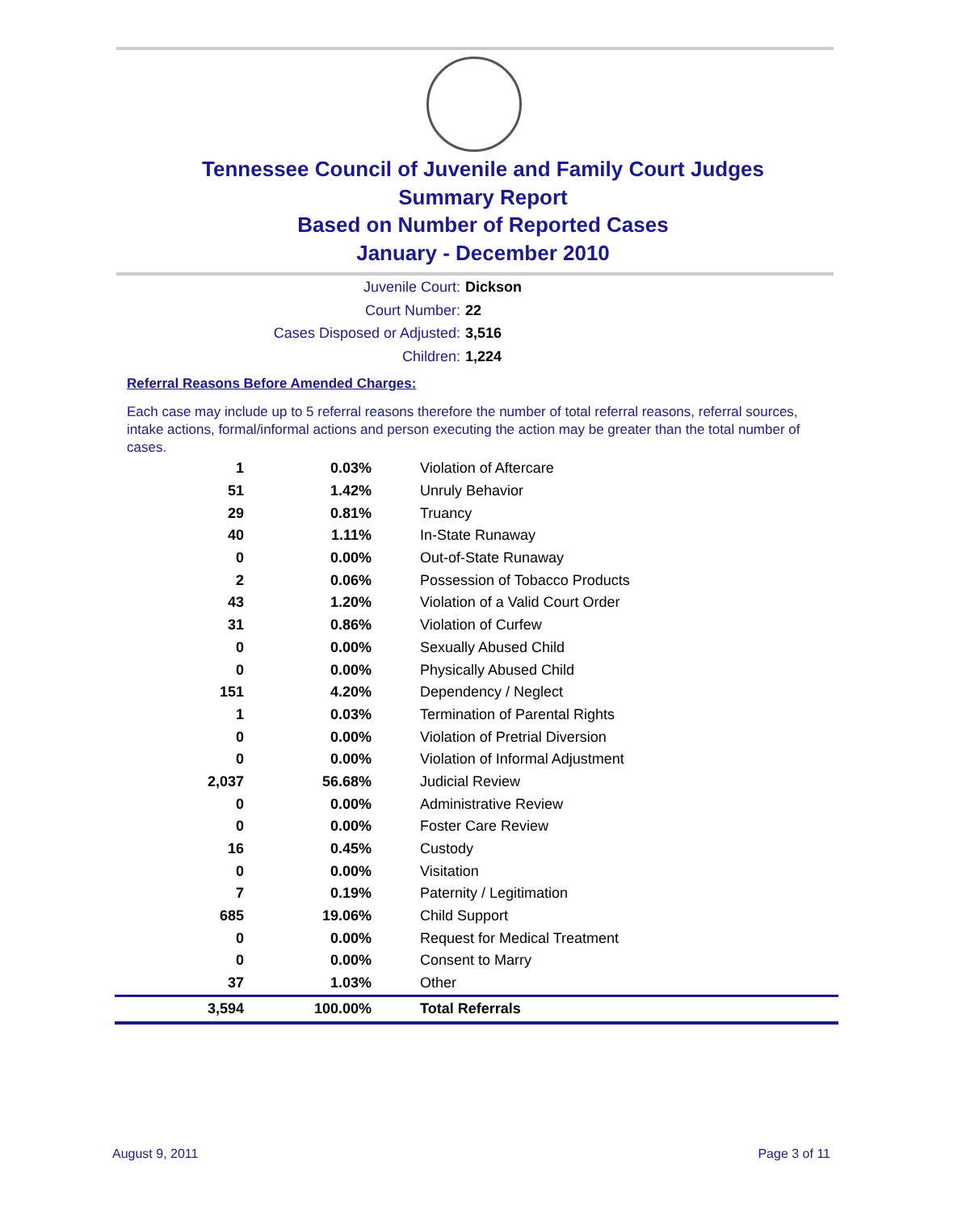Tennessee Council of Juvenile and Family Court Judges
Summary Report
Based on Number of Reported Cases
January - December 2010
Juvenile Court: Dickson
Court Number: 22
Cases Disposed or Adjusted: 3,516
Children: 1,224
Referral Reasons Before Amended Charges:
Each case may include up to 5 referral reasons therefore the number of total referral reasons, referral sources, intake actions, formal/informal actions and person executing the action may be greater than the total number of cases.
| 1 | 0.03% | Violation of Aftercare |
| 51 | 1.42% | Unruly Behavior |
| 29 | 0.81% | Truancy |
| 40 | 1.11% | In-State Runaway |
| 0 | 0.00% | Out-of-State Runaway |
| 2 | 0.06% | Possession of Tobacco Products |
| 43 | 1.20% | Violation of a Valid Court Order |
| 31 | 0.86% | Violation of Curfew |
| 0 | 0.00% | Sexually Abused Child |
| 0 | 0.00% | Physically Abused Child |
| 151 | 4.20% | Dependency / Neglect |
| 1 | 0.03% | Termination of Parental Rights |
| 0 | 0.00% | Violation of Pretrial Diversion |
| 0 | 0.00% | Violation of Informal Adjustment |
| 2,037 | 56.68% | Judicial Review |
| 0 | 0.00% | Administrative Review |
| 0 | 0.00% | Foster Care Review |
| 16 | 0.45% | Custody |
| 0 | 0.00% | Visitation |
| 7 | 0.19% | Paternity / Legitimation |
| 685 | 19.06% | Child Support |
| 0 | 0.00% | Request for Medical Treatment |
| 0 | 0.00% | Consent to Marry |
| 37 | 1.03% | Other |
| 3,594 | 100.00% | Total Referrals |
August 9, 2011 Page 3 of 11